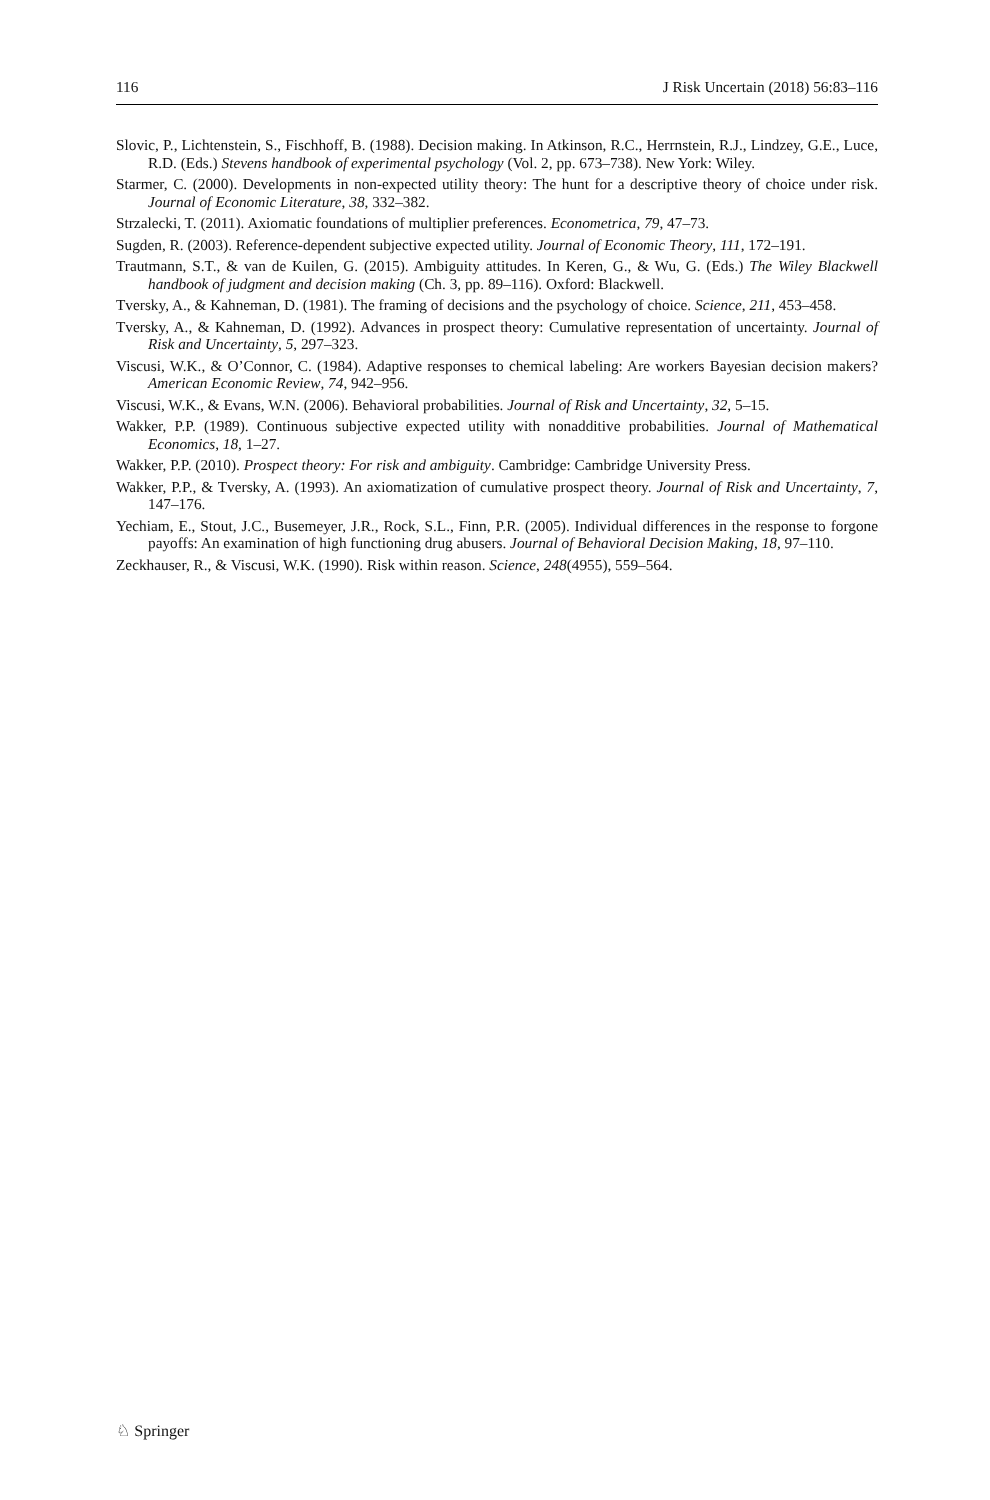116 J Risk Uncertain (2018) 56:83–116
Slovic, P., Lichtenstein, S., Fischhoff, B. (1988). Decision making. In Atkinson, R.C., Herrnstein, R.J., Lindzey, G.E., Luce, R.D. (Eds.) Stevens handbook of experimental psychology (Vol. 2, pp. 673–738). New York: Wiley.
Starmer, C. (2000). Developments in non-expected utility theory: The hunt for a descriptive theory of choice under risk. Journal of Economic Literature, 38, 332–382.
Strzalecki, T. (2011). Axiomatic foundations of multiplier preferences. Econometrica, 79, 47–73.
Sugden, R. (2003). Reference-dependent subjective expected utility. Journal of Economic Theory, 111, 172–191.
Trautmann, S.T., & van de Kuilen, G. (2015). Ambiguity attitudes. In Keren, G., & Wu, G. (Eds.) The Wiley Blackwell handbook of judgment and decision making (Ch. 3, pp. 89–116). Oxford: Blackwell.
Tversky, A., & Kahneman, D. (1981). The framing of decisions and the psychology of choice. Science, 211, 453–458.
Tversky, A., & Kahneman, D. (1992). Advances in prospect theory: Cumulative representation of uncertainty. Journal of Risk and Uncertainty, 5, 297–323.
Viscusi, W.K., & O’Connor, C. (1984). Adaptive responses to chemical labeling: Are workers Bayesian decision makers? American Economic Review, 74, 942–956.
Viscusi, W.K., & Evans, W.N. (2006). Behavioral probabilities. Journal of Risk and Uncertainty, 32, 5–15.
Wakker, P.P. (1989). Continuous subjective expected utility with nonadditive probabilities. Journal of Mathematical Economics, 18, 1–27.
Wakker, P.P. (2010). Prospect theory: For risk and ambiguity. Cambridge: Cambridge University Press.
Wakker, P.P., & Tversky, A. (1993). An axiomatization of cumulative prospect theory. Journal of Risk and Uncertainty, 7, 147–176.
Yechiam, E., Stout, J.C., Busemeyer, J.R., Rock, S.L., Finn, P.R. (2005). Individual differences in the response to forgone payoffs: An examination of high functioning drug abusers. Journal of Behavioral Decision Making, 18, 97–110.
Zeckhauser, R., & Viscusi, W.K. (1990). Risk within reason. Science, 248(4955), 559–564.
♘ Springer